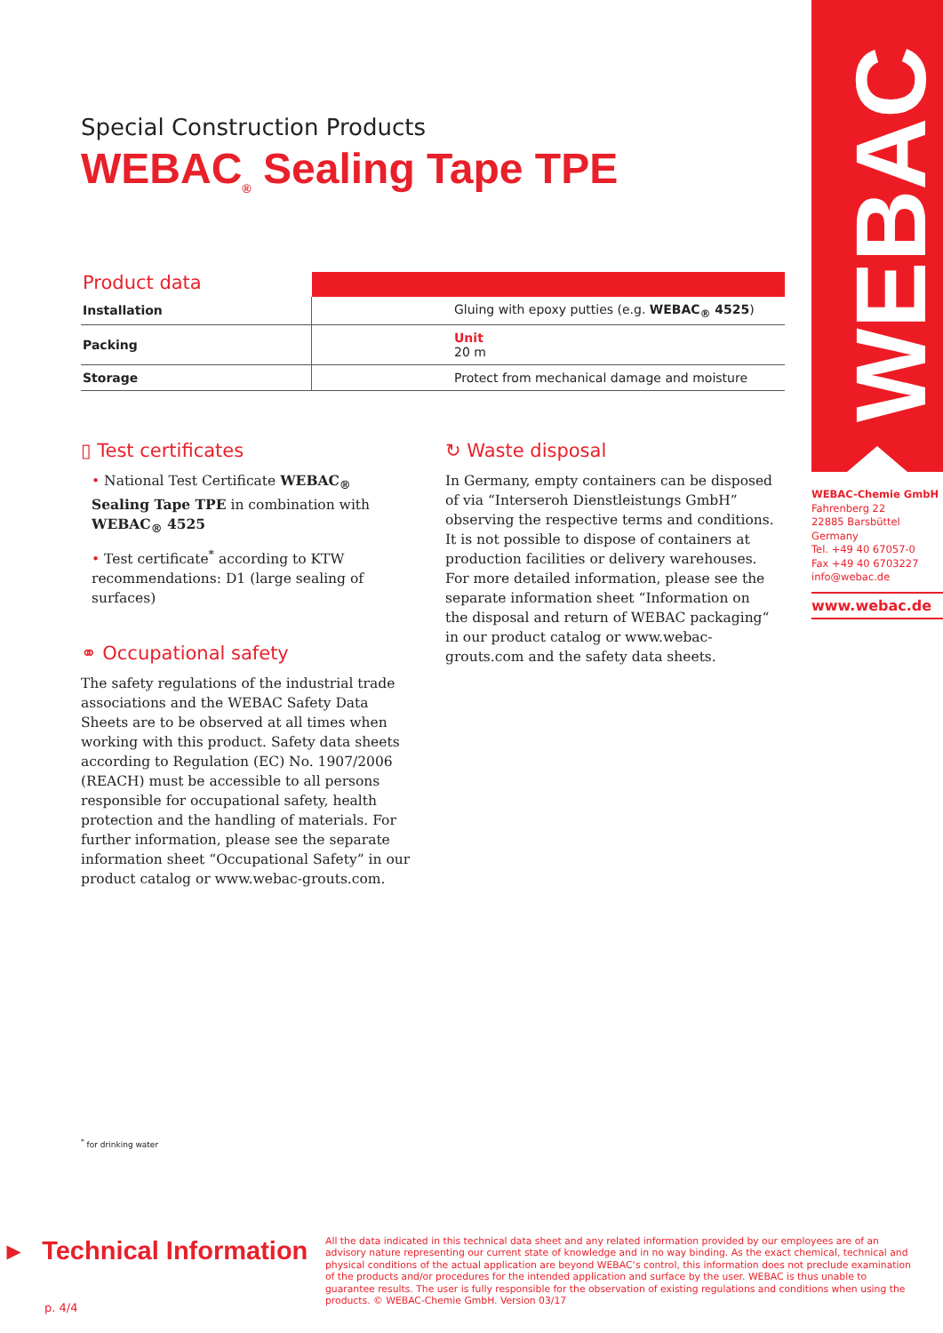Special Construction Products
WEBAC<sub>®</sub> Sealing Tape TPE
| Product data | |
| --- | --- |
| Installation | Gluing with epoxy putties (e.g. WEBAC<sub>®</sub> 4525 ) |
| Packing | Unit 20 m |
| Storage | Protect from mechanical damage and moisture |
▯ Test certificates
• National Test Certificate WEBAC<sub>®</sub> Sealing Tape TPE in combination with WEBAC<sub>®</sub> 4525
• Test certificate<sup>*</sup> according to KTW recommendations: D1 (large sealing of surfaces)
⚭ Occupational safety
The safety regulations of the industrial trade associations and the WEBAC Safety Data Sheets are to be observed at all times when working with this product. Safety data sheets according to Regulation (EC) No. 1907/2006 (REACH) must be accessible to all persons responsible for occupational safety, health protection and the handling of materials. For further information, please see the separate information sheet “Occupational Safety” in our product catalog or www.webac-grouts.com.
↻ Waste disposal
In Germany, empty containers can be disposed of via “Interseroh Dienstleistungs GmbH” observing the respective terms and conditions. It is not possible to dispose of containers at production facilities or delivery warehouses. For more detailed information, please see the separate information sheet “Information on the disposal and return of WEBAC packaging“ in our product catalog or www.webac-grouts.com and the safety data sheets.
WEBAC
WEBAC-Chemie GmbH
Fahrenberg 22
22885 Barsbüttel
Germany
Tel. +49 40 67057-0
Fax +49 40 6703227
info@webac.de
www.webac.de
<sup>*</sup> for drinking water
▸ Technical Information
p. 4/4
All the data indicated in this technical data sheet and any related information provided by our employees are of an advisory nature representing our current state of knowledge and in no way binding. As the exact chemical, technical and physical conditions of the actual application are beyond WEBAC‘s control, this information does not preclude examination of the products and/or procedures for the intended application and surface by the user. WEBAC is thus unable to guarantee results. The user is fully responsible for the observation of existing regulations and conditions when using the products. © WEBAC-Chemie GmbH. Version 03/17